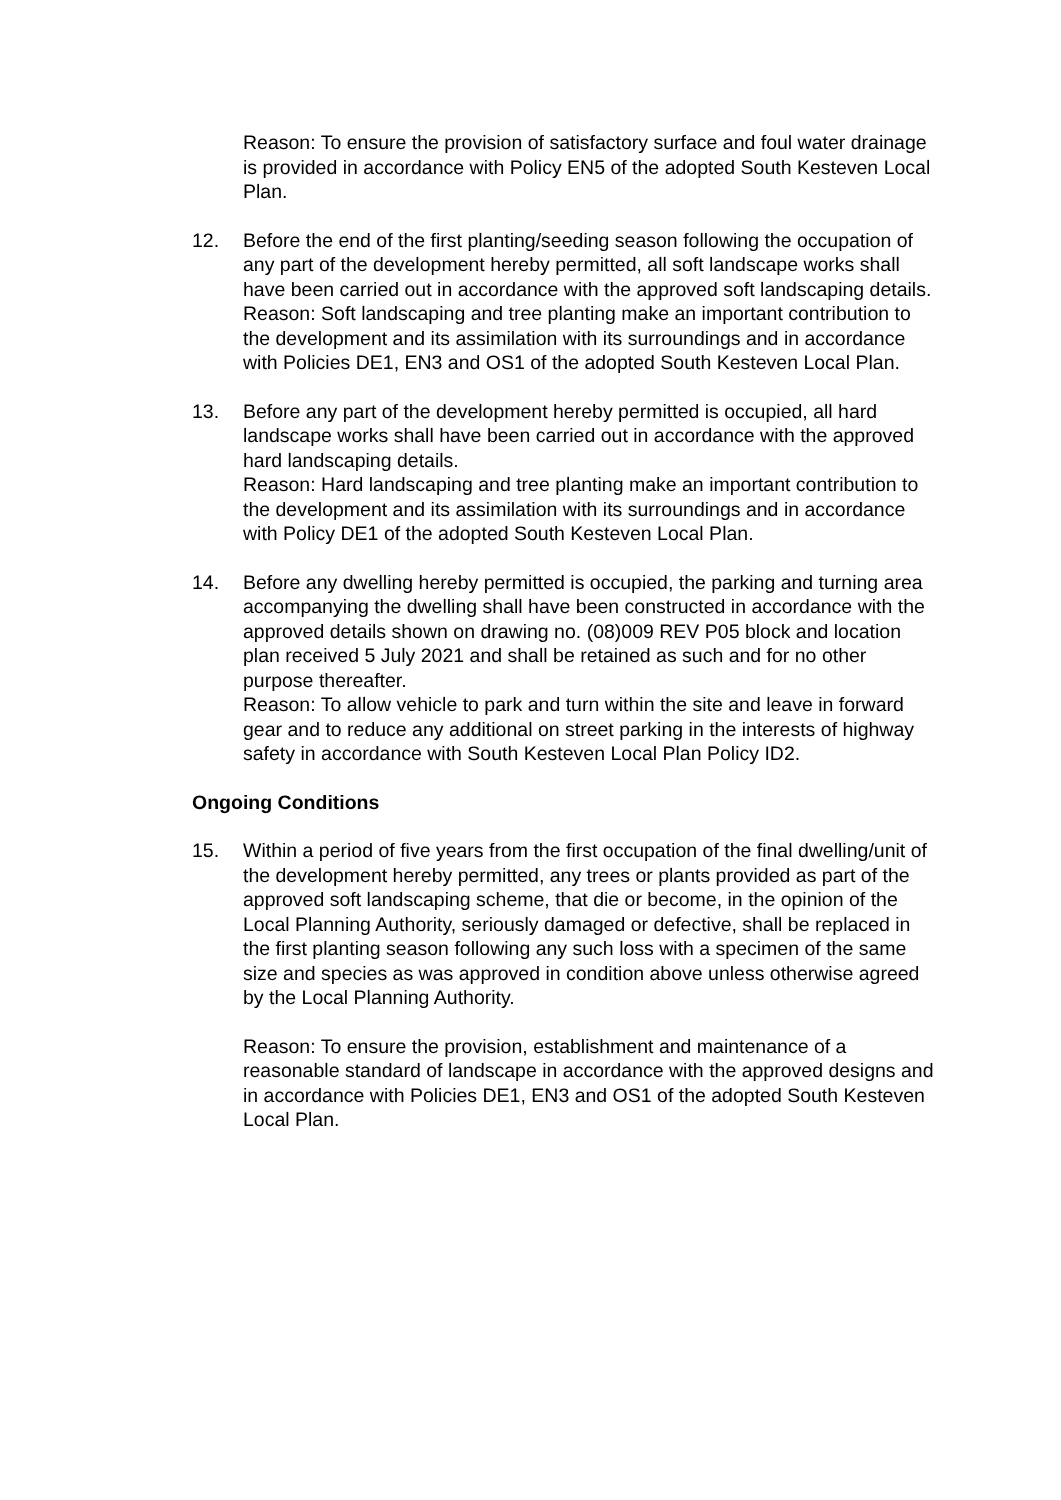Reason: To ensure the provision of satisfactory surface and foul water drainage is provided in accordance with Policy EN5 of the adopted South Kesteven Local Plan.
12. Before the end of the first planting/seeding season following the occupation of any part of the development hereby permitted, all soft landscape works shall have been carried out in accordance with the approved soft landscaping details.
Reason: Soft landscaping and tree planting make an important contribution to the development and its assimilation with its surroundings and in accordance with Policies DE1, EN3 and OS1 of the adopted South Kesteven Local Plan.
13. Before any part of the development hereby permitted is occupied, all hard landscape works shall have been carried out in accordance with the approved hard landscaping details.
Reason: Hard landscaping and tree planting make an important contribution to the development and its assimilation with its surroundings and in accordance with Policy DE1 of the adopted South Kesteven Local Plan.
14. Before any dwelling hereby permitted is occupied, the parking and turning area accompanying the dwelling shall have been constructed in accordance with the approved details shown on drawing no. (08)009 REV P05 block and location plan received 5 July 2021 and shall be retained as such and for no other purpose thereafter.
Reason: To allow vehicle to park and turn within the site and leave in forward gear and to reduce any additional on street parking in the interests of highway safety in accordance with South Kesteven Local Plan Policy ID2.
Ongoing Conditions
15. Within a period of five years from the first occupation of the final dwelling/unit of the development hereby permitted, any trees or plants provided as part of the approved soft landscaping scheme, that die or become, in the opinion of the Local Planning Authority, seriously damaged or defective, shall be replaced in the first planting season following any such loss with a specimen of the same size and species as was approved in condition above unless otherwise agreed by the Local Planning Authority.
Reason: To ensure the provision, establishment and maintenance of a reasonable standard of landscape in accordance with the approved designs and in accordance with Policies DE1, EN3 and OS1 of the adopted South Kesteven Local Plan.